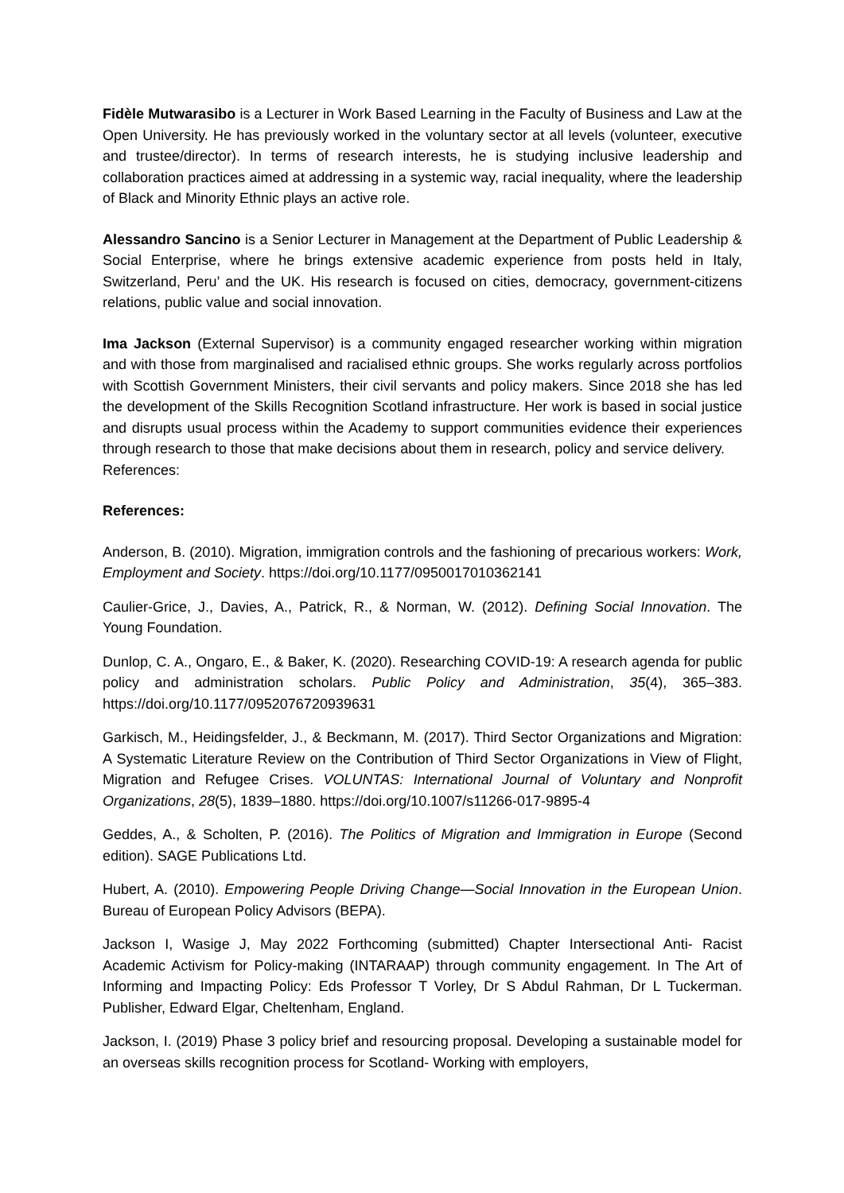Fidèle Mutwarasibo is a Lecturer in Work Based Learning in the Faculty of Business and Law at the Open University. He has previously worked in the voluntary sector at all levels (volunteer, executive and trustee/director). In terms of research interests, he is studying inclusive leadership and collaboration practices aimed at addressing in a systemic way, racial inequality, where the leadership of Black and Minority Ethnic plays an active role.
Alessandro Sancino is a Senior Lecturer in Management at the Department of Public Leadership & Social Enterprise, where he brings extensive academic experience from posts held in Italy, Switzerland, Peru’ and the UK. His research is focused on cities, democracy, government-citizens relations, public value and social innovation.
Ima Jackson (External Supervisor) is a community engaged researcher working within migration and with those from marginalised and racialised ethnic groups. She works regularly across portfolios with Scottish Government Ministers, their civil servants and policy makers. Since 2018 she has led the development of the Skills Recognition Scotland infrastructure. Her work is based in social justice and disrupts usual process within the Academy to support communities evidence their experiences through research to those that make decisions about them in research, policy and service delivery.
References:
References:
Anderson, B. (2010). Migration, immigration controls and the fashioning of precarious workers: Work, Employment and Society. https://doi.org/10.1177/0950017010362141
Caulier-Grice, J., Davies, A., Patrick, R., & Norman, W. (2012). Defining Social Innovation. The Young Foundation.
Dunlop, C. A., Ongaro, E., & Baker, K. (2020). Researching COVID-19: A research agenda for public policy and administration scholars. Public Policy and Administration, 35(4), 365–383. https://doi.org/10.1177/0952076720939631
Garkisch, M., Heidingsfelder, J., & Beckmann, M. (2017). Third Sector Organizations and Migration: A Systematic Literature Review on the Contribution of Third Sector Organizations in View of Flight, Migration and Refugee Crises. VOLUNTAS: International Journal of Voluntary and Nonprofit Organizations, 28(5), 1839–1880. https://doi.org/10.1007/s11266-017-9895-4
Geddes, A., & Scholten, P. (2016). The Politics of Migration and Immigration in Europe (Second edition). SAGE Publications Ltd.
Hubert, A. (2010). Empowering People Driving Change—Social Innovation in the European Union. Bureau of European Policy Advisors (BEPA).
Jackson I, Wasige J, May 2022 Forthcoming (submitted) Chapter Intersectional Anti- Racist Academic Activism for Policy-making (INTARAAP) through community engagement. In The Art of Informing and Impacting Policy: Eds Professor T Vorley, Dr S Abdul Rahman, Dr L Tuckerman. Publisher, Edward Elgar, Cheltenham, England.
Jackson, I. (2019) Phase 3 policy brief and resourcing proposal. Developing a sustainable model for an overseas skills recognition process for Scotland- Working with employers,